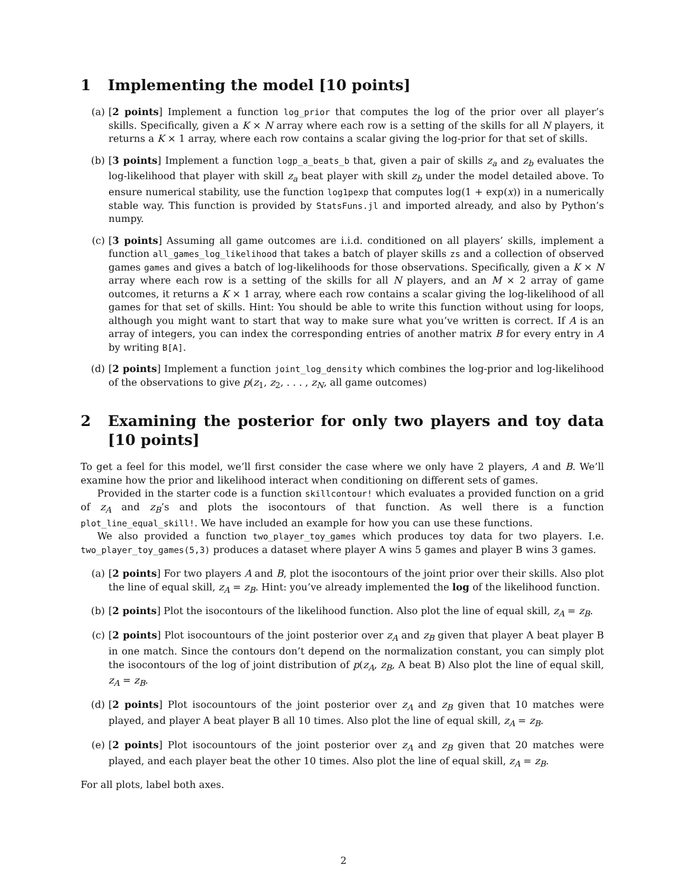1 Implementing the model [10 points]
(a) [2 points] Implement a function log_prior that computes the log of the prior over all player’s skills. Specifically, given a K × N array where each row is a setting of the skills for all N players, it returns a K × 1 array, where each row contains a scalar giving the log-prior for that set of skills.
(b) [3 points] Implement a function logp_a_beats_b that, given a pair of skills z<sub>a</sub> and z<sub>b</sub> evaluates the log-likelihood that player with skill z<sub>a</sub> beat player with skill z<sub>b</sub> under the model detailed above. To ensure numerical stability, use the function log1pexp that computes log(1 + exp(x)) in a numerically stable way. This function is provided by StatsFuns.jl and imported already, and also by Python’s numpy.
(c) [3 points] Assuming all game outcomes are i.i.d. conditioned on all players’ skills, implement a function all_games_log_likelihood that takes a batch of player skills zs and a collection of observed games games and gives a batch of log-likelihoods for those observations. Specifically, given a K × N array where each row is a setting of the skills for all N players, and an M × 2 array of game outcomes, it returns a K × 1 array, where each row contains a scalar giving the log-likelihood of all games for that set of skills. Hint: You should be able to write this function without using for loops, although you might want to start that way to make sure what you’ve written is correct. If A is an array of integers, you can index the corresponding entries of another matrix B for every entry in A by writing B[A].
(d) [2 points] Implement a function joint_log_density which combines the log-prior and log-likelihood of the observations to give p(z<sub>1</sub>, z<sub>2</sub>, . . . , z<sub>N</sub>, all game outcomes)
2 Examining the posterior for only two players and toy data [10 points]
To get a feel for this model, we’ll first consider the case where we only have 2 players, A and B. We’ll examine how the prior and likelihood interact when conditioning on different sets of games.
Provided in the starter code is a function skillcontour! which evaluates a provided function on a grid of z<sub>A</sub> and z<sub>B</sub>’s and plots the isocontours of that function. As well there is a function plot_line_equal_skill!. We have included an example for how you can use these functions.
We also provided a function two_player_toy_games which produces toy data for two players. I.e. two_player_toy_games(5,3) produces a dataset where player A wins 5 games and player B wins 3 games.
(a) [2 points] For two players A and B, plot the isocontours of the joint prior over their skills. Also plot the line of equal skill, z<sub>A</sub> = z<sub>B</sub>. Hint: you’ve already implemented the log of the likelihood function.
(b) [2 points] Plot the isocontours of the likelihood function. Also plot the line of equal skill, z<sub>A</sub> = z<sub>B</sub>.
(c) [2 points] Plot isocountours of the joint posterior over z<sub>A</sub> and z<sub>B</sub> given that player A beat player B in one match. Since the contours don’t depend on the normalization constant, you can simply plot the isocontours of the log of joint distribution of p(z<sub>A</sub>, z<sub>B</sub>, A beat B) Also plot the line of equal skill, z<sub>A</sub> = z<sub>B</sub>.
(d) [2 points] Plot isocountours of the joint posterior over z<sub>A</sub> and z<sub>B</sub> given that 10 matches were played, and player A beat player B all 10 times. Also plot the line of equal skill, z<sub>A</sub> = z<sub>B</sub>.
(e) [2 points] Plot isocountours of the joint posterior over z<sub>A</sub> and z<sub>B</sub> given that 20 matches were played, and each player beat the other 10 times. Also plot the line of equal skill, z<sub>A</sub> = z<sub>B</sub>.
For all plots, label both axes.
2